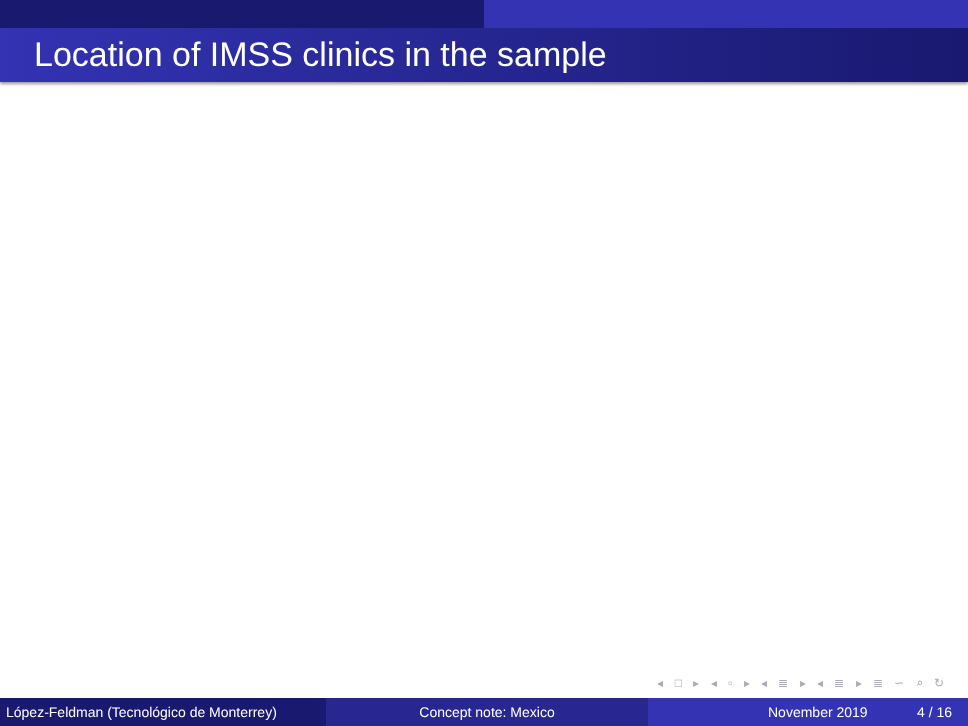Location of IMSS clinics in the sample
◂ □ ▸ ◂ ▫ ▸ ◂ ≣ ▸ ◂ ≣ ▸ ≣ ∽ ⌕ ↻
López-Feldman (Tecnológico de Monterrey)
Concept note: Mexico November 2019 4 / 16